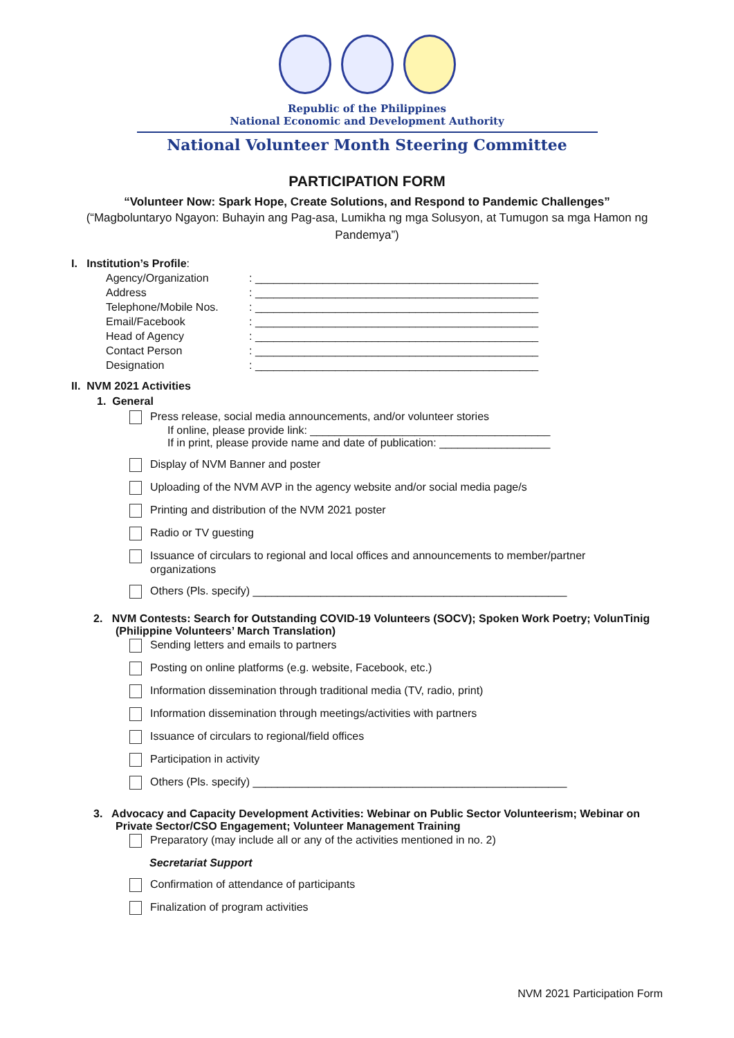Republic of the Philippines
National Economic and Development Authority
National Volunteer Month Steering Committee
PARTICIPATION FORM
“Volunteer Now: Spark Hope, Create Solutions, and Respond to Pandemic Challenges”
(“Magboluntaryo Ngayon: Buhayin ang Pag-asa, Lumikha ng mga Solusyon, at Tumugon sa mga Hamon ng Pandemya”)
I. Institution’s Profile:
Agency/Organization: ______________________________________________
Address: ______________________________________________
Telephone/Mobile Nos.: ______________________________________________
Email/Facebook: ______________________________________________
Head of Agency: ______________________________________________
Contact Person: ______________________________________________
Designation: ______________________________________________
II. NVM 2021 Activities
1. General
Press release, social media announcements, and/or volunteer stories
If online, please provide link: _______________________________________
If in print, please provide name and date of publication: __________________
Display of NVM Banner and poster
Uploading of the NVM AVP in the agency website and/or social media page/s
Printing and distribution of the NVM 2021 poster
Radio or TV guesting
Issuance of circulars to regional and local offices and announcements to member/partner
organizations
Others (Pls. specify) ___________________________________________________
2. NVM Contests: Search for Outstanding COVID-19 Volunteers (SOCV); Spoken Work Poetry; VolunTinig
(Philippine Volunteers’ March Translation)
Sending letters and emails to partners
Posting on online platforms (e.g. website, Facebook, etc.)
Information dissemination through traditional media (TV, radio, print)
Information dissemination through meetings/activities with partners
Issuance of circulars to regional/field offices
Participation in activity
Others (Pls. specify) ___________________________________________________
3. Advocacy and Capacity Development Activities: Webinar on Public Sector Volunteerism; Webinar on
Private Sector/CSO Engagement; Volunteer Management Training
Preparatory (may include all or any of the activities mentioned in no. 2)
Secretariat Support
Confirmation of attendance of participants
Finalization of program activities
NVM 2021 Participation Form